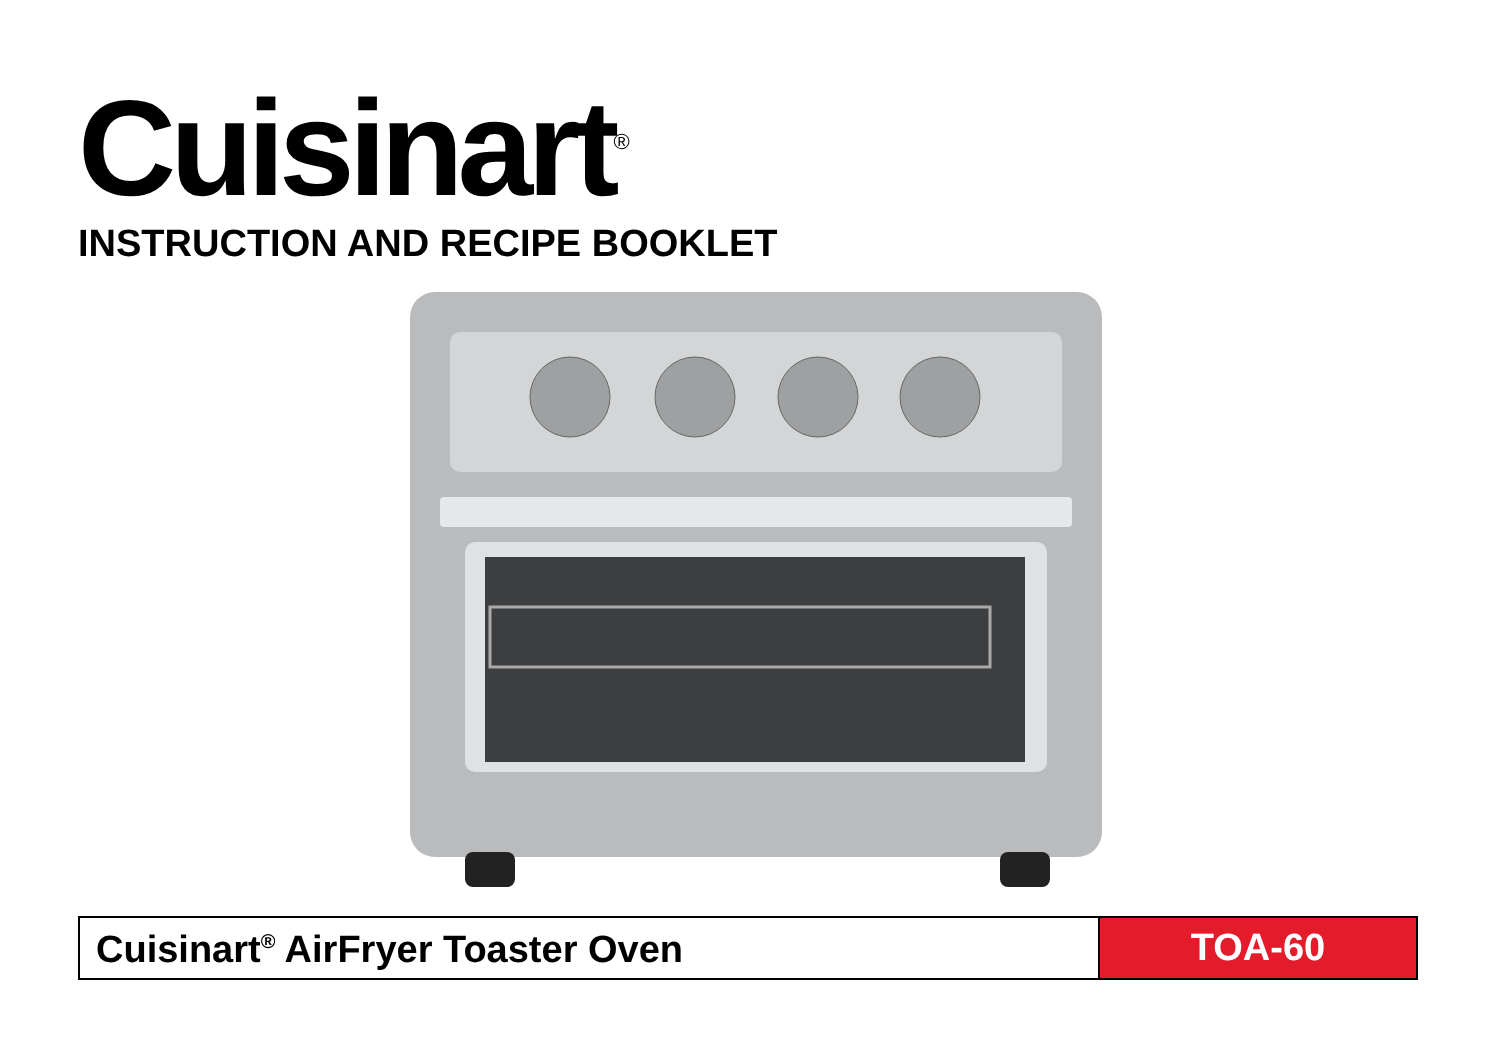Cuisinart<sup>®</sup>
INSTRUCTION AND RECIPE BOOKLET
Cuisinart<sup>®</sup> AirFryer Toaster Oven
TOA-60